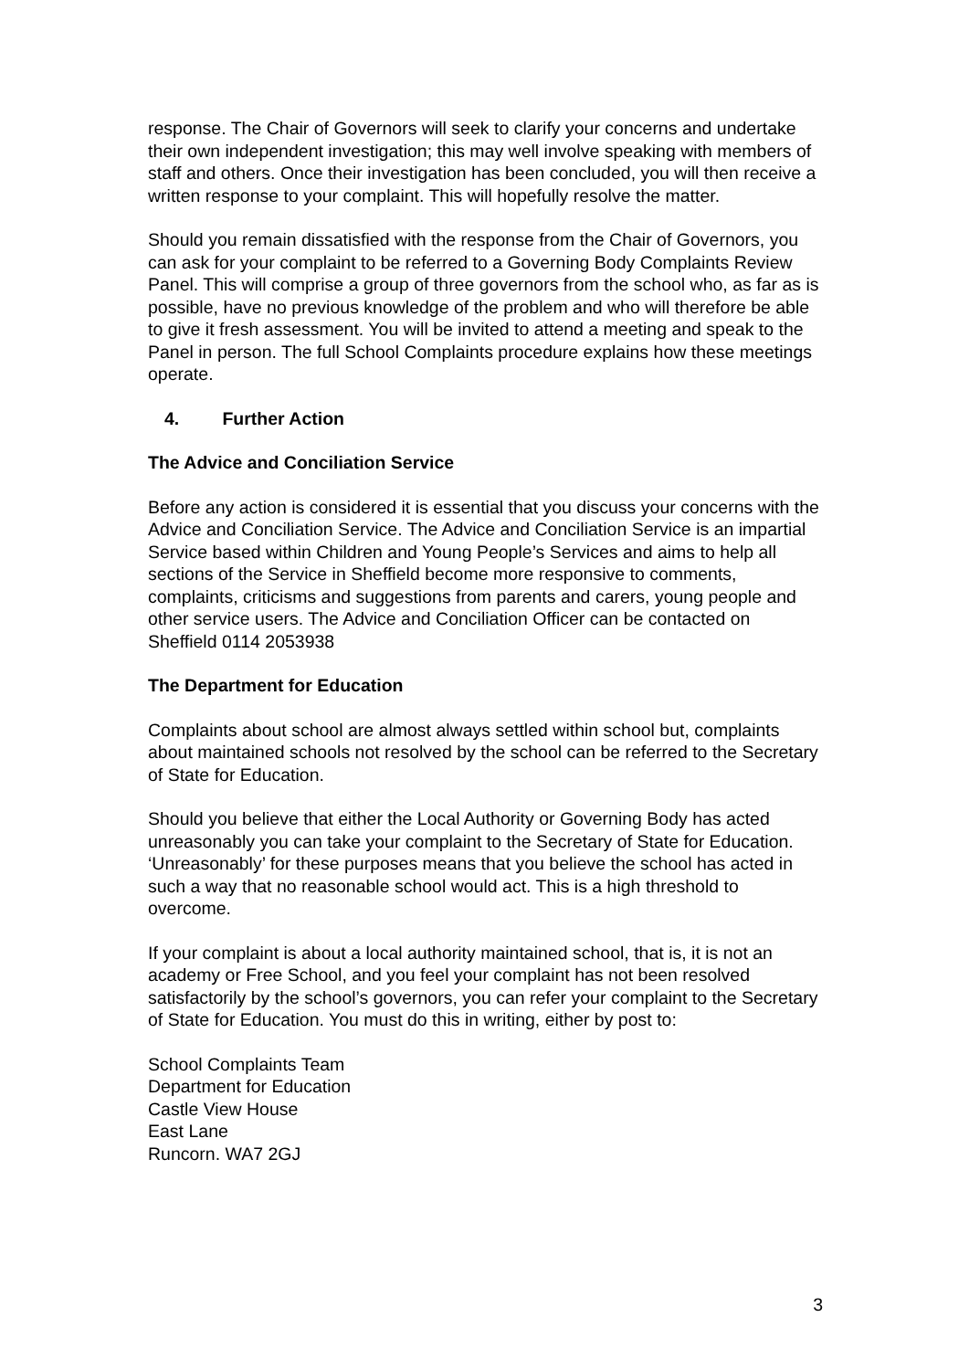response. The Chair of Governors will seek to clarify your concerns and undertake their own independent investigation; this may well involve speaking with members of staff and others. Once their investigation has been concluded, you will then receive a written response to your complaint. This will hopefully resolve the matter.
Should you remain dissatisfied with the response from the Chair of Governors, you can ask for your complaint to be referred to a Governing Body Complaints Review Panel. This will comprise a group of three governors from the school who, as far as is possible, have no previous knowledge of the problem and who will therefore be able to give it fresh assessment. You will be invited to attend a meeting and speak to the Panel in person. The full School Complaints procedure explains how these meetings operate.
4. Further Action
The Advice and Conciliation Service
Before any action is considered it is essential that you discuss your concerns with the Advice and Conciliation Service. The Advice and Conciliation Service is an impartial Service based within Children and Young People’s Services and aims to help all sections of the Service in Sheffield become more responsive to comments, complaints, criticisms and suggestions from parents and carers, young people and other service users. The Advice and Conciliation Officer can be contacted on Sheffield 0114 2053938
The Department for Education
Complaints about school are almost always settled within school but, complaints about maintained schools not resolved by the school can be referred to the Secretary of State for Education.
Should you believe that either the Local Authority or Governing Body has acted unreasonably you can take your complaint to the Secretary of State for Education. ‘Unreasonably’ for these purposes means that you believe the school has acted in such a way that no reasonable school would act. This is a high threshold to overcome.
If your complaint is about a local authority maintained school, that is, it is not an academy or Free School, and you feel your complaint has not been resolved satisfactorily by the school’s governors, you can refer your complaint to the Secretary of State for Education. You must do this in writing, either by post to:
School Complaints Team
Department for Education
Castle View House
East Lane
Runcorn. WA7 2GJ
3